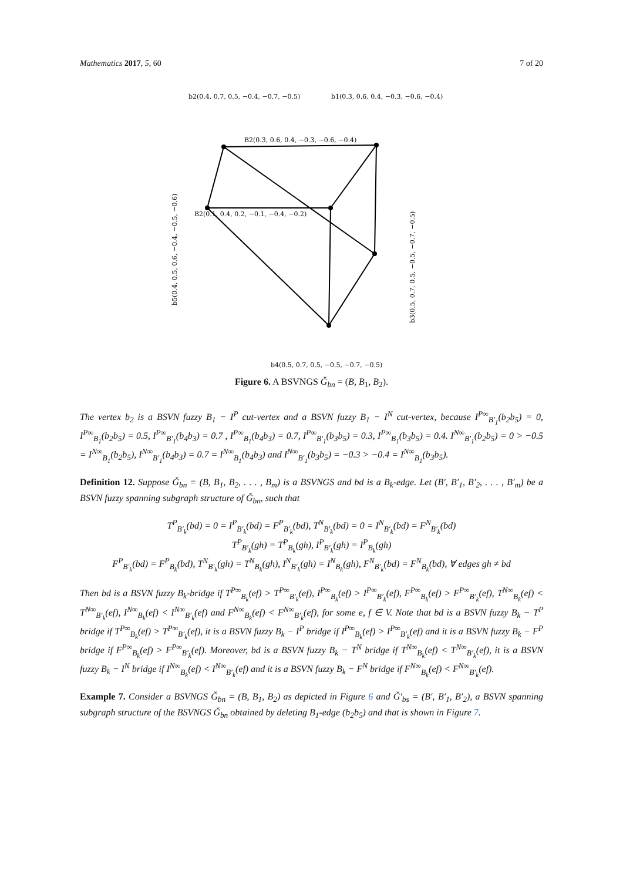Mathematics 2017, 5, 60 7 of 20
b2(0.4, 0.7, 0.5, −0.4, −0.7, −0.5)
b1(0.3, 0.6, 0.4, −0.3, −0.6, −0.4)
B2(0.3, 0.6, 0.4, −0.3, −0.6, −0.4)
B2(0.1, 0.4, 0.2, −0.1, −0.4, −0.2)
b4(0.5, 0.7, 0.5, −0.5, −0.7, −0.5)
b5(0.4, 0.5, 0.6, −0.4, −0.5, −0.6)
b3(0.5, 0.7, 0.5, −0.5, −0.7, −0.5)
Figure 6. A BSVNGS Ǧ<sub>bn</sub> = (B, B<sub>1</sub>, B<sub>2</sub>).
The vertex b<sub>2</sub> is a BSVN fuzzy B<sub>1</sub> − I<sup>P</sup> cut-vertex and a BSVN fuzzy B<sub>1</sub> − I<sup>N</sup> cut-vertex, because I<sup>P∞</sup><sub>B′<sub>1</sub></sub>(b<sub>2</sub>b<sub>5</sub>) = 0, I<sup>P∞</sup><sub>B<sub>1</sub></sub>(b<sub>2</sub>b<sub>5</sub>) = 0.5, I<sup>P∞</sup><sub>B′<sub>1</sub></sub>(b<sub>4</sub>b<sub>3</sub>) = 0.7 , I<sup>P∞</sup><sub>B<sub>1</sub></sub>(b<sub>4</sub>b<sub>3</sub>) = 0.7, I<sup>P∞</sup><sub>B′<sub>1</sub></sub>(b<sub>3</sub>b<sub>5</sub>) = 0.3, I<sup>P∞</sup><sub>B<sub>1</sub></sub>(b<sub>3</sub>b<sub>5</sub>) = 0.4. I<sup>N∞</sup><sub>B′<sub>1</sub></sub>(b<sub>2</sub>b<sub>5</sub>) = 0 > −0.5 = I<sup>N∞</sup><sub>B<sub>1</sub></sub>(b<sub>2</sub>b<sub>5</sub>), I<sup>N∞</sup><sub>B′<sub>1</sub></sub>(b<sub>4</sub>b<sub>3</sub>) = 0.7 = I<sup>N∞</sup><sub>B<sub>1</sub></sub>(b<sub>4</sub>b<sub>3</sub>) and I<sup>N∞</sup><sub>B′<sub>1</sub></sub>(b<sub>3</sub>b<sub>5</sub>) = −0.3 > −0.4 = I<sup>N∞</sup><sub>B<sub>1</sub></sub>(b<sub>3</sub>b<sub>5</sub>).
Definition 12. Suppose Ǧ<sub>bn</sub> = (B, B<sub>1</sub>, B<sub>2</sub>, . . . , B<sub>m</sub>) is a BSVNGS and bd is a B<sub>k</sub>-edge. Let (B′, B′<sub>1</sub>, B′<sub>2</sub>, . . . , B′<sub>m</sub>) be a BSVN fuzzy spanning subgraph structure of Ǧ<sub>bn</sub>, such that
T<sup>P</sup><sub>B′<sub>k</sub></sub>(bd) = 0 = I<sup>P</sup><sub>B′<sub>k</sub></sub>(bd) = F<sup>P</sup><sub>B′<sub>k</sub></sub>(bd), T<sup>N</sup><sub>B′<sub>k</sub></sub>(bd) = 0 = I<sup>N</sup><sub>B′<sub>k</sub></sub>(bd) = F<sup>N</sup><sub>B′<sub>k</sub></sub>(bd)
T<sup>P</sup><sub>B′<sub>k</sub></sub>(gh) = T<sup>P</sup><sub>B<sub>k</sub></sub>(gh), I<sup>P</sup><sub>B′<sub>k</sub></sub>(gh) = I<sup>P</sup><sub>B<sub>k</sub></sub>(gh)
F<sup>P</sup><sub>B′<sub>k</sub></sub>(bd) = F<sup>P</sup><sub>B<sub>k</sub></sub>(bd), T<sup>N</sup><sub>B′<sub>k</sub></sub>(gh) = T<sup>N</sup><sub>B<sub>k</sub></sub>(gh), I<sup>N</sup><sub>B′<sub>k</sub></sub>(gh) = I<sup>N</sup><sub>B<sub>k</sub></sub>(gh), F<sup>N</sup><sub>B′<sub>k</sub></sub>(bd) = F<sup>N</sup><sub>B<sub>k</sub></sub>(bd), ∀ edges gh ≠ bd
Then bd is a BSVN fuzzy B<sub>k</sub>-bridge if T<sup>P∞</sup><sub>B<sub>k</sub></sub>(ef) > T<sup>P∞</sup><sub>B′<sub>k</sub></sub>(ef), I<sup>P∞</sup><sub>B<sub>k</sub></sub>(ef) > I<sup>P∞</sup><sub>B′<sub>k</sub></sub>(ef), F<sup>P∞</sup><sub>B<sub>k</sub></sub>(ef) > F<sup>P∞</sup><sub>B′<sub>k</sub></sub>(ef), T<sup>N∞</sup><sub>B<sub>k</sub></sub>(ef) < T<sup>N∞</sup><sub>B′<sub>k</sub></sub>(ef), I<sup>N∞</sup><sub>B<sub>k</sub></sub>(ef) < I<sup>N∞</sup><sub>B′<sub>k</sub></sub>(ef) and F<sup>N∞</sup><sub>B<sub>k</sub></sub>(ef) < F<sup>N∞</sup><sub>B′<sub>k</sub></sub>(ef), for some e, f ∈ V. Note that bd is a BSVN fuzzy B<sub>k</sub> − T<sup>P</sup> bridge if T<sup>P∞</sup><sub>B<sub>k</sub></sub>(ef) > T<sup>P∞</sup><sub>B′<sub>k</sub></sub>(ef), it is a BSVN fuzzy B<sub>k</sub> − I<sup>P</sup> bridge if I<sup>P∞</sup><sub>B<sub>k</sub></sub>(ef) > I<sup>P∞</sup><sub>B′<sub>k</sub></sub>(ef) and it is a BSVN fuzzy B<sub>k</sub> − F<sup>P</sup> bridge if F<sup>P∞</sup><sub>B<sub>k</sub></sub>(ef) > F<sup>P∞</sup><sub>B′<sub>k</sub></sub>(ef). Moreover, bd is a BSVN fuzzy B<sub>k</sub> − T<sup>N</sup> bridge if T<sup>N∞</sup><sub>B<sub>k</sub></sub>(ef) < T<sup>N∞</sup><sub>B′<sub>k</sub></sub>(ef), it is a BSVN fuzzy B<sub>k</sub> − I<sup>N</sup> bridge if I<sup>N∞</sup><sub>B<sub>k</sub></sub>(ef) < I<sup>N∞</sup><sub>B′<sub>k</sub></sub>(ef) and it is a BSVN fuzzy B<sub>k</sub> − F<sup>N</sup> bridge if F<sup>N∞</sup><sub>B<sub>k</sub></sub>(ef) < F<sup>N∞</sup><sub>B′<sub>k</sub></sub>(ef).
Example 7. Consider a BSVNGS Ǧ<sub>bn</sub> = (B, B<sub>1</sub>, B<sub>2</sub>) as depicted in Figure 6 and Ǧ′<sub>bs</sub> = (B′, B′<sub>1</sub>, B′<sub>2</sub>), a BSVN spanning subgraph structure of the BSVNGS Ǧ<sub>bn</sub> obtained by deleting B<sub>1</sub>-edge (b<sub>2</sub>b<sub>5</sub>) and that is shown in Figure 7.